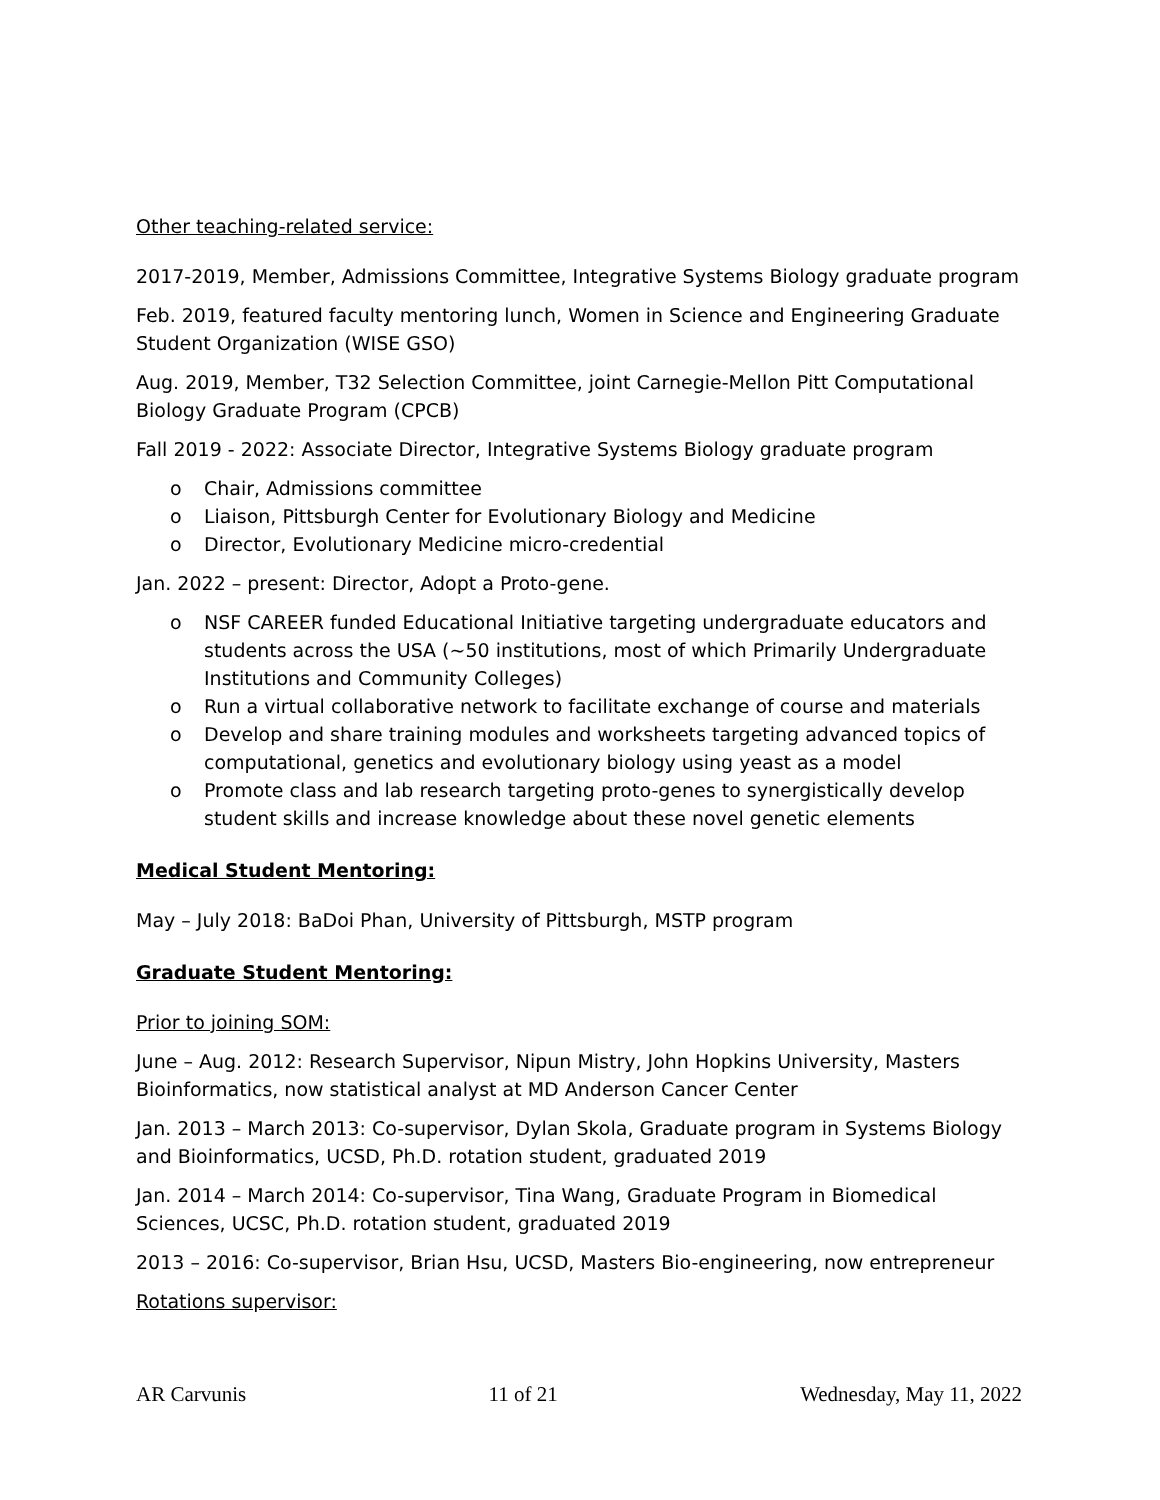Other teaching-related service:
2017-2019, Member, Admissions Committee, Integrative Systems Biology graduate program
Feb. 2019, featured faculty mentoring lunch, Women in Science and Engineering Graduate Student Organization (WISE GSO)
Aug. 2019, Member, T32 Selection Committee, joint Carnegie-Mellon Pitt Computational Biology Graduate Program (CPCB)
Fall 2019 - 2022: Associate Director, Integrative Systems Biology graduate program
o Chair, Admissions committee
o Liaison, Pittsburgh Center for Evolutionary Biology and Medicine
o Director, Evolutionary Medicine micro-credential
Jan. 2022 – present: Director, Adopt a Proto-gene.
o NSF CAREER funded Educational Initiative targeting undergraduate educators and students across the USA (~50 institutions, most of which Primarily Undergraduate Institutions and Community Colleges)
o Run a virtual collaborative network to facilitate exchange of course and materials
o Develop and share training modules and worksheets targeting advanced topics of computational, genetics and evolutionary biology using yeast as a model
o Promote class and lab research targeting proto-genes to synergistically develop student skills and increase knowledge about these novel genetic elements
Medical Student Mentoring:
May – July 2018: BaDoi Phan, University of Pittsburgh, MSTP program
Graduate Student Mentoring:
Prior to joining SOM:
June – Aug. 2012: Research Supervisor, Nipun Mistry, John Hopkins University, Masters Bioinformatics, now statistical analyst at MD Anderson Cancer Center
Jan. 2013 – March 2013: Co-supervisor, Dylan Skola, Graduate program in Systems Biology and Bioinformatics, UCSD, Ph.D. rotation student, graduated 2019
Jan. 2014 – March 2014: Co-supervisor, Tina Wang, Graduate Program in Biomedical Sciences, UCSC, Ph.D. rotation student, graduated 2019
2013 – 2016: Co-supervisor, Brian Hsu, UCSD, Masters Bio-engineering, now entrepreneur
Rotations supervisor:
AR Carvunis 11 of 21 Wednesday, May 11, 2022